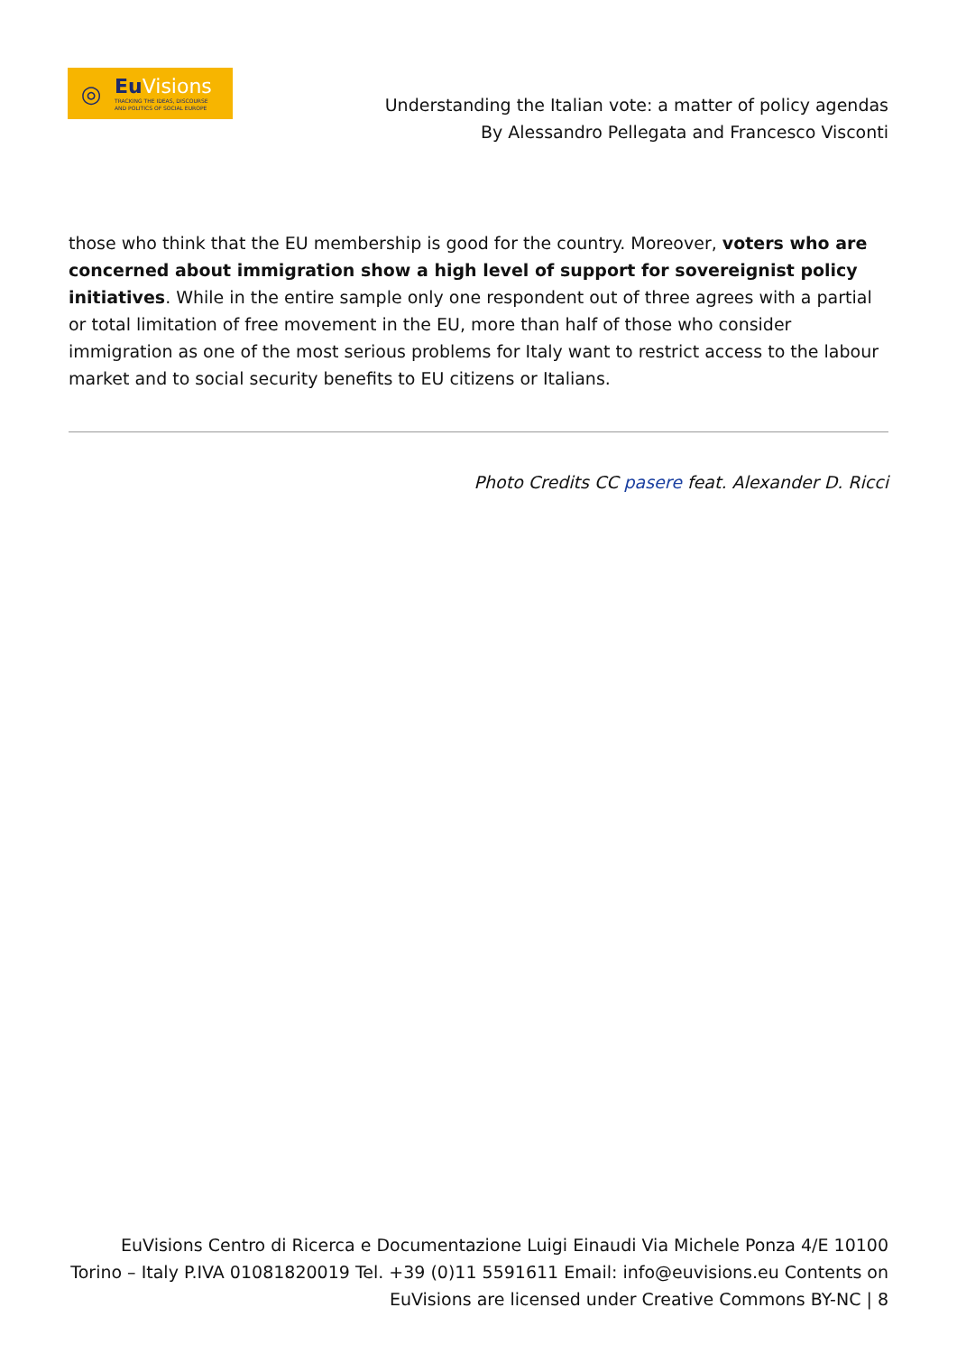◎
Eu Visions
TRACKING THE IDEAS, DISCOURSE
AND POLITICS OF SOCIAL EUROPE
Understanding the Italian vote: a matter of policy agendas
By Alessandro Pellegata and Francesco Visconti
those who think that the EU membership is good for the country. Moreover, voters who are concerned about immigration show a high level of support for sovereignist policy initiatives. While in the entire sample only one respondent out of three agrees with a partial or total limitation of free movement in the EU, more than half of those who consider immigration as one of the most serious problems for Italy want to restrict access to the labour market and to social security benefits to EU citizens or Italians.
Photo Credits CC pasere feat. Alexander D. Ricci
EuVisions Centro di Ricerca e Documentazione Luigi Einaudi Via Michele Ponza 4/E 10100 Torino – Italy P.IVA 01081820019 Tel. +39 (0)11 5591611 Email: info@euvisions.eu Contents on EuVisions are licensed under Creative Commons BY-NC | 8